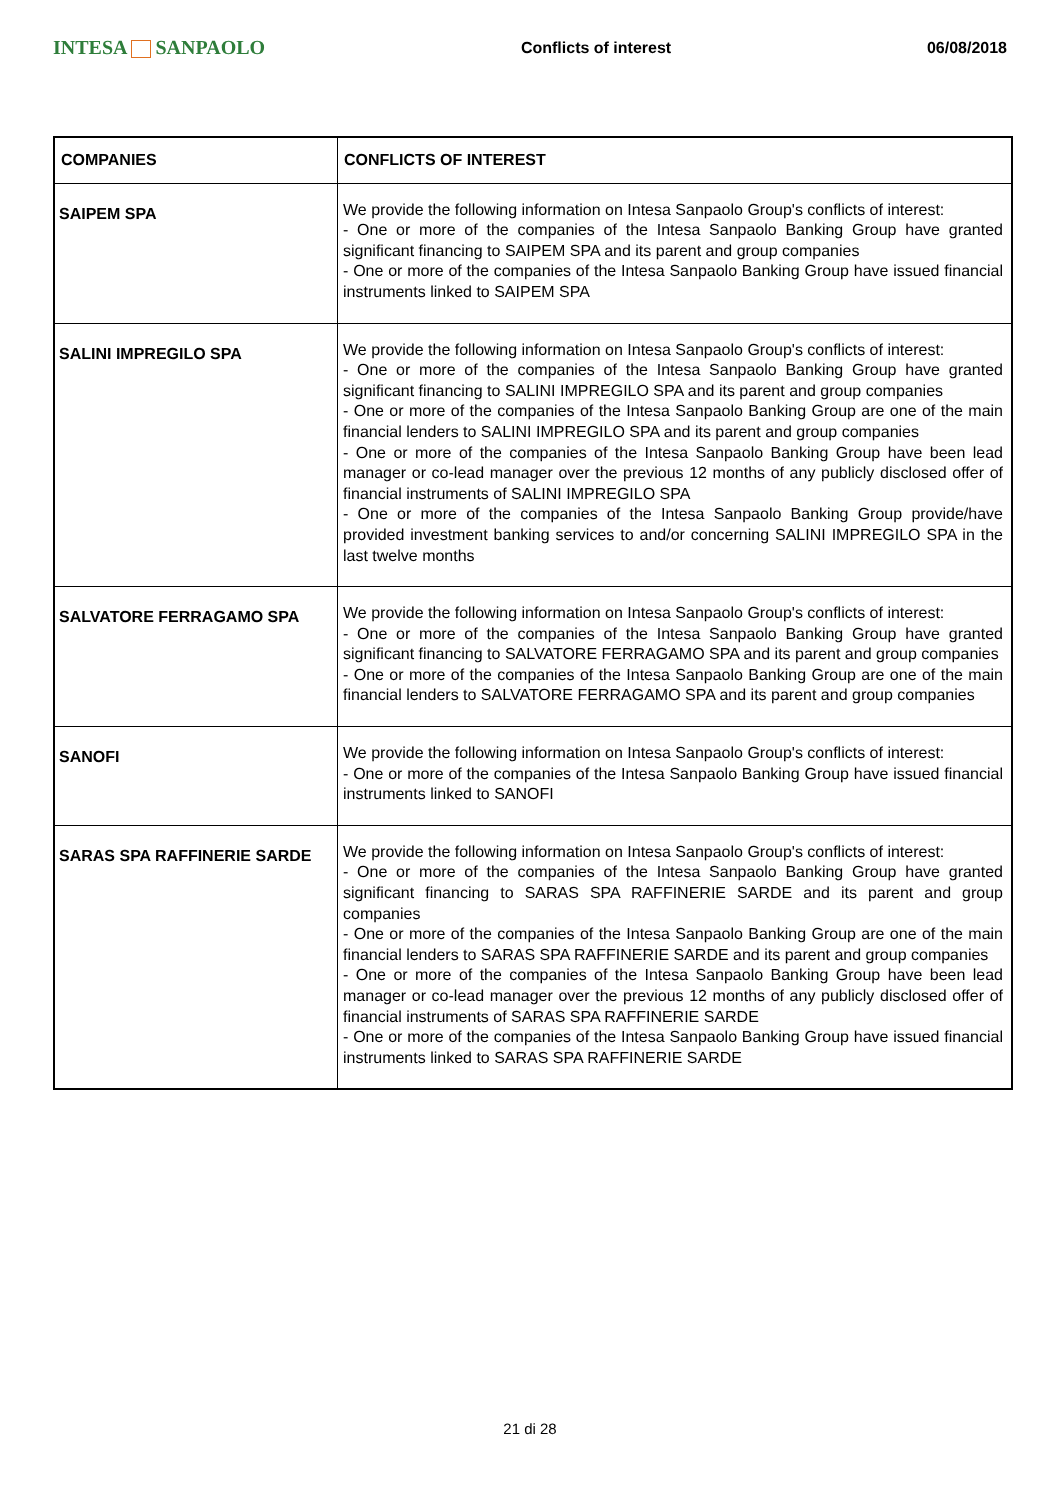INTESA SANPAOLO
Conflicts of interest 06/08/2018
| COMPANIES | CONFLICTS OF INTEREST |
| --- | --- |
| SAIPEM SPA | We provide the following information on Intesa Sanpaolo Group's conflicts of interest: - One or more of the companies of the Intesa Sanpaolo Banking Group have granted significant financing to SAIPEM SPA and its parent and group companies - One or more of the companies of the Intesa Sanpaolo Banking Group have issued financial instruments linked to SAIPEM SPA |
| SALINI IMPREGILO SPA | We provide the following information on Intesa Sanpaolo Group's conflicts of interest: - One or more of the companies of the Intesa Sanpaolo Banking Group have granted significant financing to SALINI IMPREGILO SPA and its parent and group companies - One or more of the companies of the Intesa Sanpaolo Banking Group are one of the main financial lenders to SALINI IMPREGILO SPA and its parent and group companies - One or more of the companies of the Intesa Sanpaolo Banking Group have been lead manager or co-lead manager over the previous 12 months of any publicly disclosed offer of financial instruments of SALINI IMPREGILO SPA - One or more of the companies of the Intesa Sanpaolo Banking Group provide/have provided investment banking services to and/or concerning SALINI IMPREGILO SPA in the last twelve months |
| SALVATORE FERRAGAMO SPA | We provide the following information on Intesa Sanpaolo Group's conflicts of interest: - One or more of the companies of the Intesa Sanpaolo Banking Group have granted significant financing to SALVATORE FERRAGAMO SPA and its parent and group companies - One or more of the companies of the Intesa Sanpaolo Banking Group are one of the main financial lenders to SALVATORE FERRAGAMO SPA and its parent and group companies |
| SANOFI | We provide the following information on Intesa Sanpaolo Group's conflicts of interest: - One or more of the companies of the Intesa Sanpaolo Banking Group have issued financial instruments linked to SANOFI |
| SARAS SPA RAFFINERIE SARDE | We provide the following information on Intesa Sanpaolo Group's conflicts of interest: - One or more of the companies of the Intesa Sanpaolo Banking Group have granted significant financing to SARAS SPA RAFFINERIE SARDE and its parent and group companies - One or more of the companies of the Intesa Sanpaolo Banking Group are one of the main financial lenders to SARAS SPA RAFFINERIE SARDE and its parent and group companies - One or more of the companies of the Intesa Sanpaolo Banking Group have been lead manager or co-lead manager over the previous 12 months of any publicly disclosed offer of financial instruments of SARAS SPA RAFFINERIE SARDE - One or more of the companies of the Intesa Sanpaolo Banking Group have issued financial instruments linked to SARAS SPA RAFFINERIE SARDE |
21 di 28